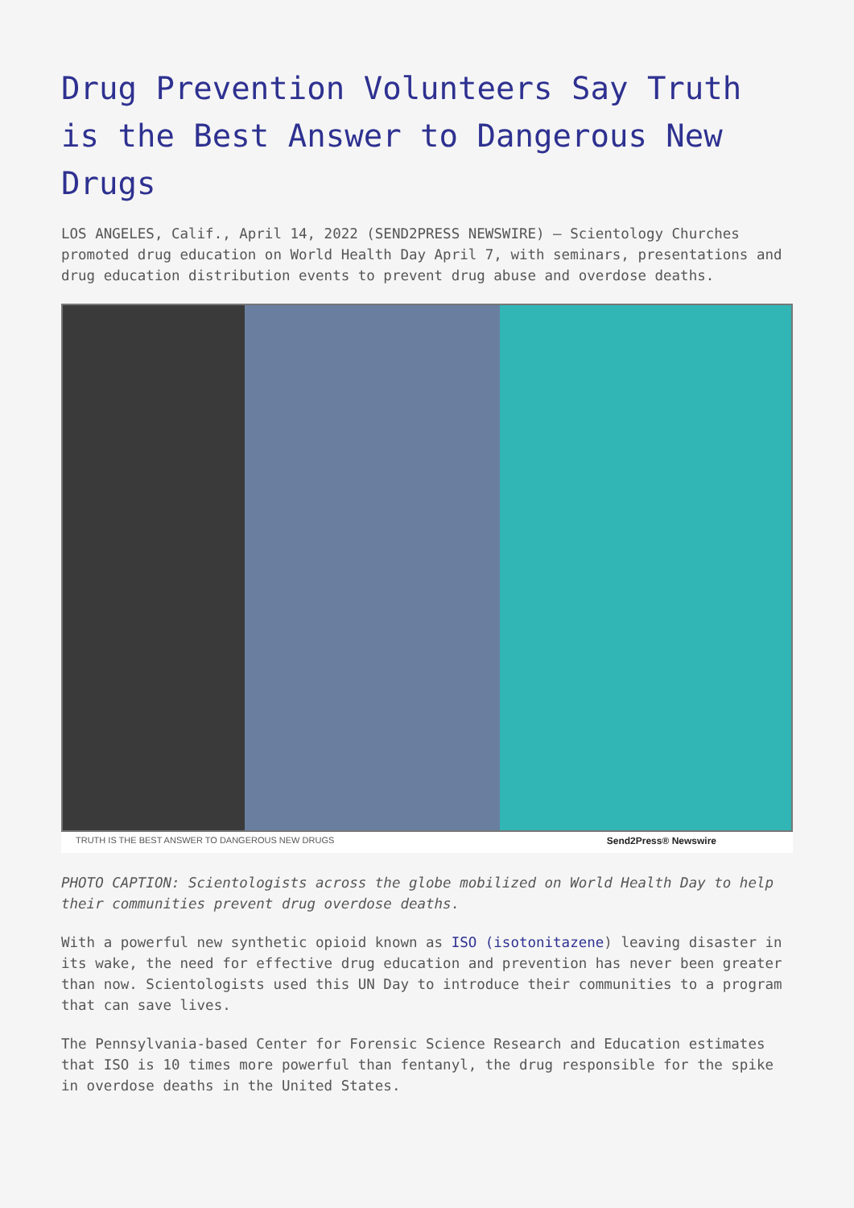Drug Prevention Volunteers Say Truth is the Best Answer to Dangerous New Drugs
LOS ANGELES, Calif., April 14, 2022 (SEND2PRESS NEWSWIRE) — Scientology Churches promoted drug education on World Health Day April 7, with seminars, presentations and drug education distribution events to prevent drug abuse and overdose deaths.
TRUTH IS THE BEST ANSWER TO DANGEROUS NEW DRUGS Send2Press® Newswire
PHOTO CAPTION: Scientologists across the globe mobilized on World Health Day to help their communities prevent drug overdose deaths.
With a powerful new synthetic opioid known as ISO (isotonitazene) leaving disaster in its wake, the need for effective drug education and prevention has never been greater than now. Scientologists used this UN Day to introduce their communities to a program that can save lives.
The Pennsylvania-based Center for Forensic Science Research and Education estimates that ISO is 10 times more powerful than fentanyl, the drug responsible for the spike in overdose deaths in the United States.